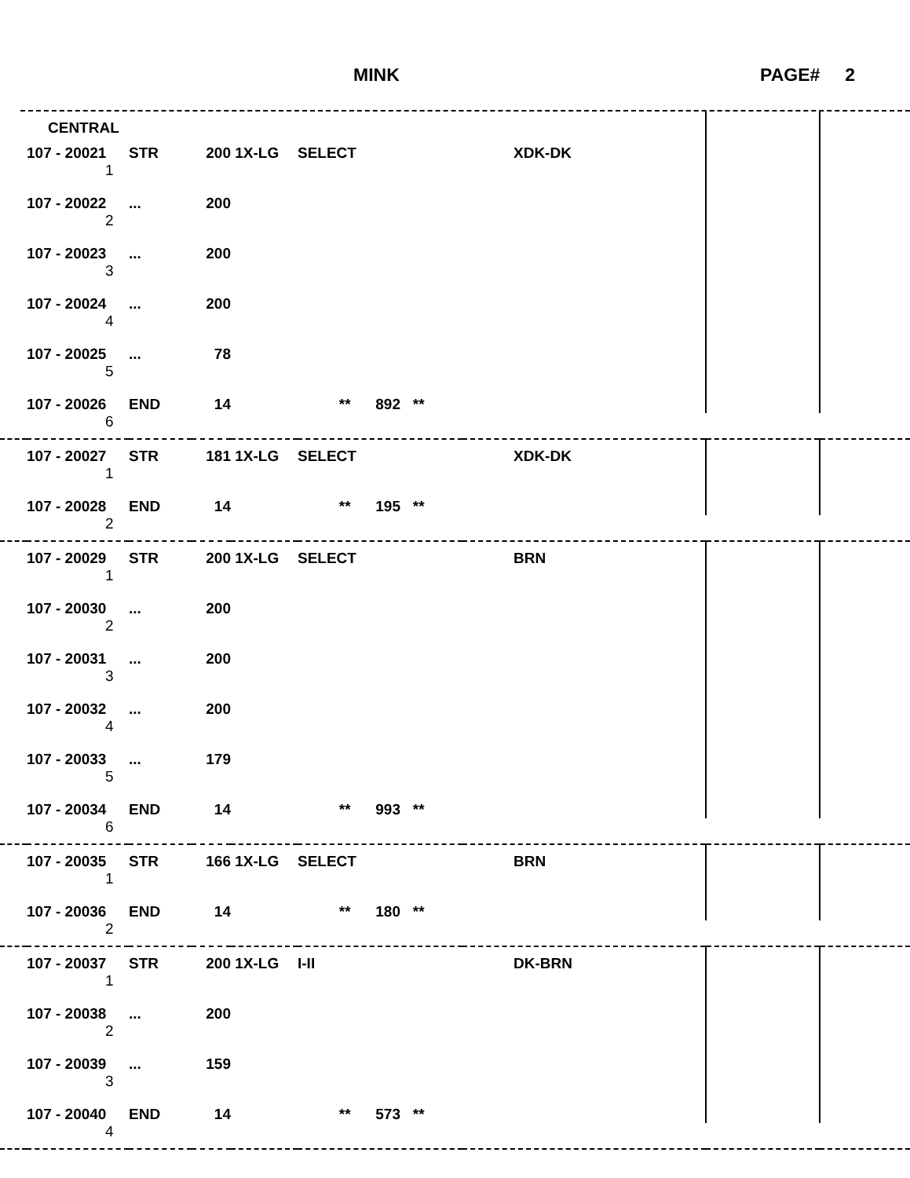MINK PAGE# 2
| | CENTRAL | | | | | | | |
| | 107 - 20021 | STR | 200 | 1X-LG | SELECT | XDK-DK | | |
| | 1 | | | | | | | |
| | 107 - 20022 | ... | 200 | | | | | |
| | 2 | | | | | | | |
| | 107 - 20023 | ... | 200 | | | | | |
| | 3 | | | | | | | |
| | 107 - 20024 | ... | 200 | | | | | |
| | 4 | | | | | | | |
| | 107 - 20025 | ... | 78 | | | | | |
| | 5 | | | | | | | |
| | 107 - 20026 | END | 14 | | ** 892 ** | | | |
| | 6 | | | | | | | |
| | 107 - 20027 | STR | 181 | 1X-LG | SELECT | XDK-DK | | |
| | 1 | | | | | | | |
| | 107 - 20028 | END | 14 | | ** 195 ** | | | |
| | 2 | | | | | | | |
| | 107 - 20029 | STR | 200 | 1X-LG | SELECT | BRN | | |
| | 1 | | | | | | | |
| | 107 - 20030 | ... | 200 | | | | | |
| | 2 | | | | | | | |
| | 107 - 20031 | ... | 200 | | | | | |
| | 3 | | | | | | | |
| | 107 - 20032 | ... | 200 | | | | | |
| | 4 | | | | | | | |
| | 107 - 20033 | ... | 179 | | | | | |
| | 5 | | | | | | | |
| | 107 - 20034 | END | 14 | | ** 993 ** | | | |
| | 6 | | | | | | | |
| | 107 - 20035 | STR | 166 | 1X-LG | SELECT | BRN | | |
| | 1 | | | | | | | |
| | 107 - 20036 | END | 14 | | ** 180 ** | | | |
| | 2 | | | | | | | |
| | 107 - 20037 | STR | 200 | 1X-LG | I-II | DK-BRN | | |
| | 1 | | | | | | | |
| | 107 - 20038 | ... | 200 | | | | | |
| | 2 | | | | | | | |
| | 107 - 20039 | ... | 159 | | | | | |
| | 3 | | | | | | | |
| | 107 - 20040 | END | 14 | | ** 573 ** | | | |
| | 4 | | | | | | | |